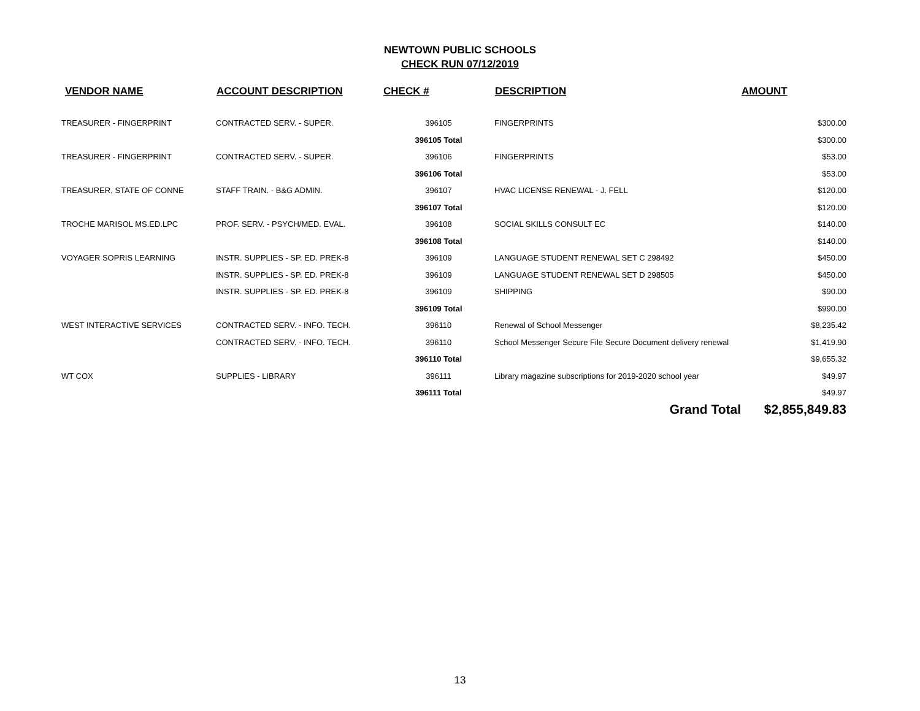NEWTOWN PUBLIC SCHOOLS
CHECK RUN 07/12/2019
| VENDOR NAME | ACCOUNT DESCRIPTION | CHECK # | DESCRIPTION | AMOUNT |
| --- | --- | --- | --- | --- |
| TREASURER - FINGERPRINT | CONTRACTED SERV. - SUPER. | 396105 | FINGERPRINTS | $300.00 |
| | | 396105 Total | | $300.00 |
| TREASURER - FINGERPRINT | CONTRACTED SERV. - SUPER. | 396106 | FINGERPRINTS | $53.00 |
| | | 396106 Total | | $53.00 |
| TREASURER, STATE OF CONNE | STAFF TRAIN. - B&G ADMIN. | 396107 | HVAC LICENSE RENEWAL - J. FELL | $120.00 |
| | | 396107 Total | | $120.00 |
| TROCHE MARISOL MS.ED.LPC | PROF. SERV. - PSYCH/MED. EVAL. | 396108 | SOCIAL SKILLS CONSULT EC | $140.00 |
| | | 396108 Total | | $140.00 |
| VOYAGER SOPRIS LEARNING | INSTR. SUPPLIES - SP. ED. PREK-8 | 396109 | LANGUAGE STUDENT RENEWAL SET C 298492 | $450.00 |
| | INSTR. SUPPLIES - SP. ED. PREK-8 | 396109 | LANGUAGE STUDENT RENEWAL SET D 298505 | $450.00 |
| | INSTR. SUPPLIES - SP. ED. PREK-8 | 396109 | SHIPPING | $90.00 |
| | | 396109 Total | | $990.00 |
| WEST INTERACTIVE SERVICES | CONTRACTED SERV. - INFO. TECH. | 396110 | Renewal of School Messenger | $8,235.42 |
| | CONTRACTED SERV. - INFO. TECH. | 396110 | School Messenger Secure File Secure Document delivery renewal | $1,419.90 |
| | | 396110 Total | | $9,655.32 |
| WT COX | SUPPLIES - LIBRARY | 396111 | Library magazine subscriptions for 2019-2020 school year | $49.97 |
| | | 396111 Total | | $49.97 |
| | | | Grand Total | $2,855,849.83 |
13